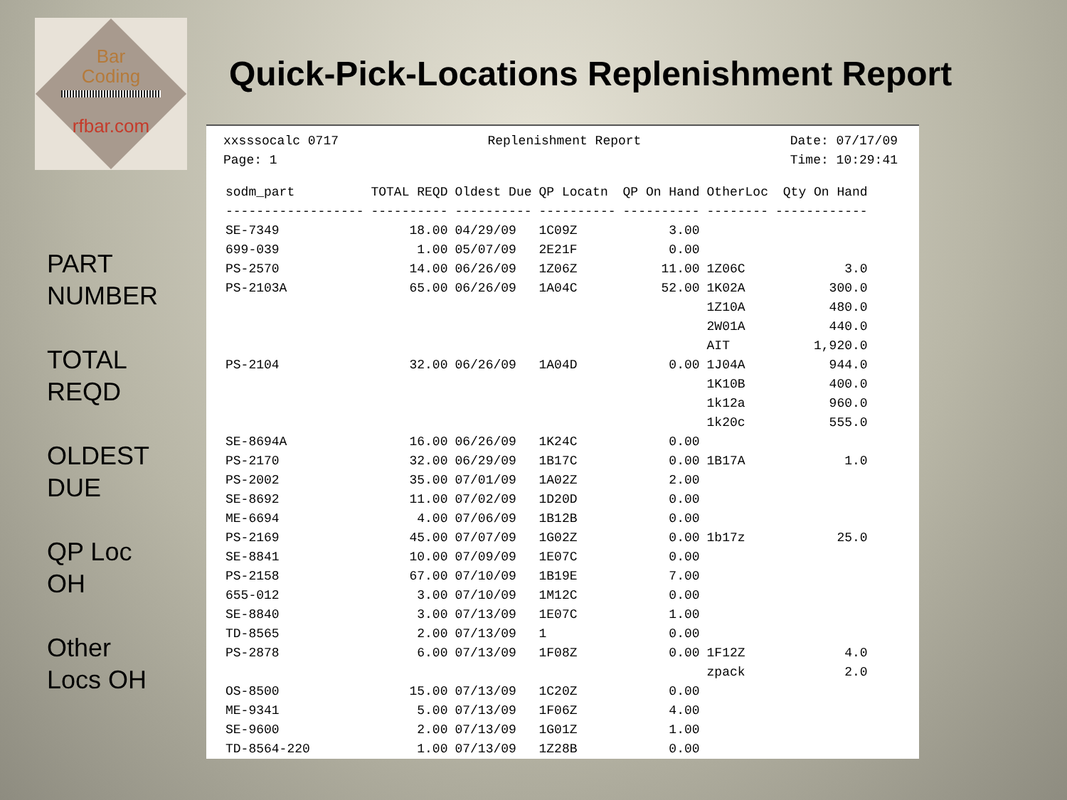Bar
Coding
rfbar.com
Quick-Pick-Locations Replenishment Report
PART
NUMBER
TOTAL
REQD
OLDEST
DUE
QP Loc
OH
Other
Locs OH
xxsssocalc 0717
Page: 1
Replenishment Report Date: 07/17/09
Time: 10:29:41
| sodm_part | TOTAL REQD | Oldest Due | QP Locatn | QP On Hand | OtherLoc | Qty On Hand |
| --- | --- | --- | --- | --- | --- | --- |
| ------------------ | ---------- | ---------- | ---------- | ---------- | -------- | ------------ |
| SE-7349 | 18.00 | 04/29/09 | 1C09Z | 3.00 | | |
| 699-039 | 1.00 | 05/07/09 | 2E21F | 0.00 | | |
| PS-2570 | 14.00 | 06/26/09 | 1Z06Z | 11.00 | 1Z06C | 3.0 |
| PS-2103A | 65.00 | 06/26/09 | 1A04C | 52.00 | 1K02A | 300.0 |
| | | | | | 1Z10A | 480.0 |
| | | | | | 2W01A | 440.0 |
| | | | | | AIT | 1,920.0 |
| PS-2104 | 32.00 | 06/26/09 | 1A04D | 0.00 | 1J04A | 944.0 |
| | | | | | 1K10B | 400.0 |
| | | | | | 1k12a | 960.0 |
| | | | | | 1k20c | 555.0 |
| SE-8694A | 16.00 | 06/26/09 | 1K24C | 0.00 | | |
| PS-2170 | 32.00 | 06/29/09 | 1B17C | 0.00 | 1B17A | 1.0 |
| PS-2002 | 35.00 | 07/01/09 | 1A02Z | 2.00 | | |
| SE-8692 | 11.00 | 07/02/09 | 1D20D | 0.00 | | |
| ME-6694 | 4.00 | 07/06/09 | 1B12B | 0.00 | | |
| PS-2169 | 45.00 | 07/07/09 | 1G02Z | 0.00 | 1b17z | 25.0 |
| SE-8841 | 10.00 | 07/09/09 | 1E07C | 0.00 | | |
| PS-2158 | 67.00 | 07/10/09 | 1B19E | 7.00 | | |
| 655-012 | 3.00 | 07/10/09 | 1M12C | 0.00 | | |
| SE-8840 | 3.00 | 07/13/09 | 1E07C | 1.00 | | |
| TD-8565 | 2.00 | 07/13/09 | 1 | 0.00 | | |
| PS-2878 | 6.00 | 07/13/09 | 1F08Z | 0.00 | 1F12Z | 4.0 |
| | | | | | zpack | 2.0 |
| OS-8500 | 15.00 | 07/13/09 | 1C20Z | 0.00 | | |
| ME-9341 | 5.00 | 07/13/09 | 1F06Z | 4.00 | | |
| SE-9600 | 2.00 | 07/13/09 | 1G01Z | 1.00 | | |
| TD-8564-220 | 1.00 | 07/13/09 | 1Z28B | 0.00 | | |